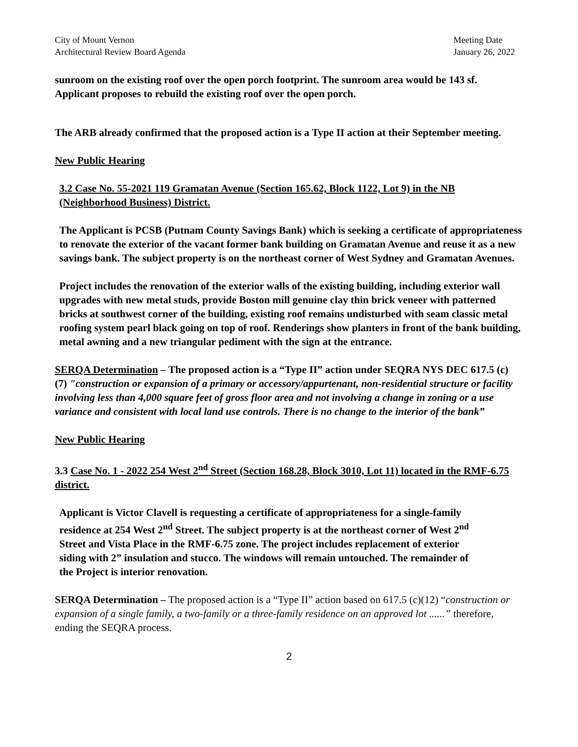City of Mount Vernon
Architectural Review Board Agenda
Meeting Date
January 26, 2022
sunroom on the existing roof over the open porch footprint. The sunroom area would be 143 sf. Applicant proposes to rebuild the existing roof over the open porch.
The ARB already confirmed that the proposed action is a Type II action at their September meeting.
New Public Hearing
3.2 Case No. 55-2021 119 Gramatan Avenue (Section 165.62, Block 1122, Lot 9) in the NB (Neighborhood Business) District.
The Applicant is PCSB (Putnam County Savings Bank) which is seeking a certificate of appropriateness to renovate the exterior of the vacant former bank building on Gramatan Avenue and reuse it as a new savings bank. The subject property is on the northeast corner of West Sydney and Gramatan Avenues.
Project includes the renovation of the exterior walls of the existing building, including exterior wall upgrades with new metal studs, provide Boston mill genuine clay thin brick veneer with patterned bricks at southwest corner of the building, existing roof remains undisturbed with seam classic metal roofing system pearl black going on top of roof. Renderings show planters in front of the bank building, metal awning and a new triangular pediment with the sign at the entrance.
SERQA Determination – The proposed action is a “Type II” action under SEQRA NYS DEC 617.5 (c) (7) "construction or expansion of a primary or accessory/appurtenant, non-residential structure or facility involving less than 4,000 square feet of gross floor area and not involving a change in zoning or a use variance and consistent with local land use controls. There is no change to the interior of the bank”
New Public Hearing
3.3 Case No. 1 - 2022 254 West 2<sup>nd</sup> Street (Section 168.28, Block 3010, Lot 11) located in the RMF-6.75 district.
Applicant is Victor Clavell is requesting a certificate of appropriateness for a single-family residence at 254 West 2<sup>nd</sup> Street. The subject property is at the northeast corner of West 2<sup>nd</sup> Street and Vista Place in the RMF-6.75 zone. The project includes replacement of exterior siding with 2” insulation and stucco. The windows will remain untouched. The remainder of the Project is interior renovation.
SERQA Determination – The proposed action is a “Type II” action based on 617.5 (c)(12) “construction or expansion of a single family, a two-family or a three-family residence on an approved lot ......” therefore, ending the SEQRA process.
2